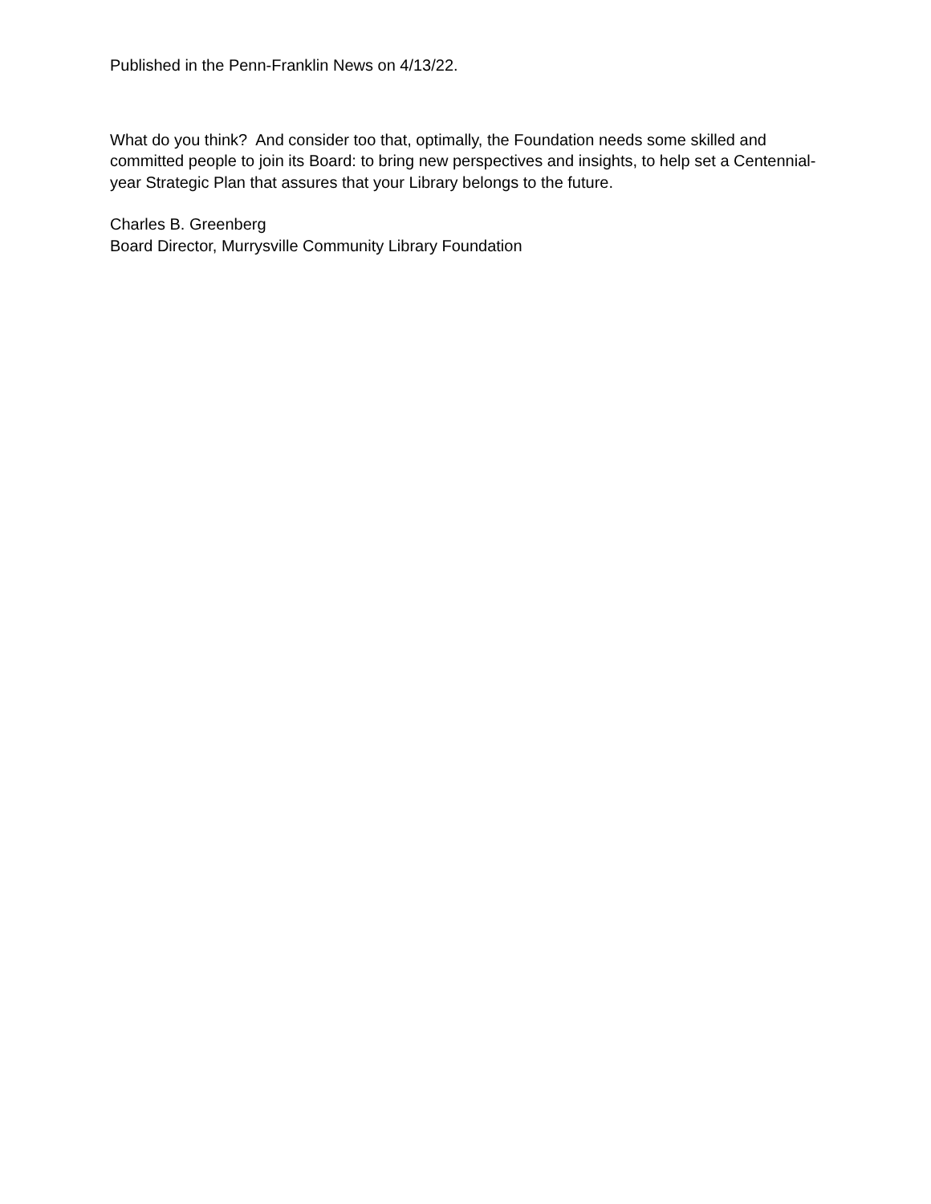Published in the Penn-Franklin News on 4/13/22.
What do you think? And consider too that, optimally, the Foundation needs some skilled and committed people to join its Board: to bring new perspectives and insights, to help set a Centennial-year Strategic Plan that assures that your Library belongs to the future.
Charles B. Greenberg
Board Director, Murrysville Community Library Foundation